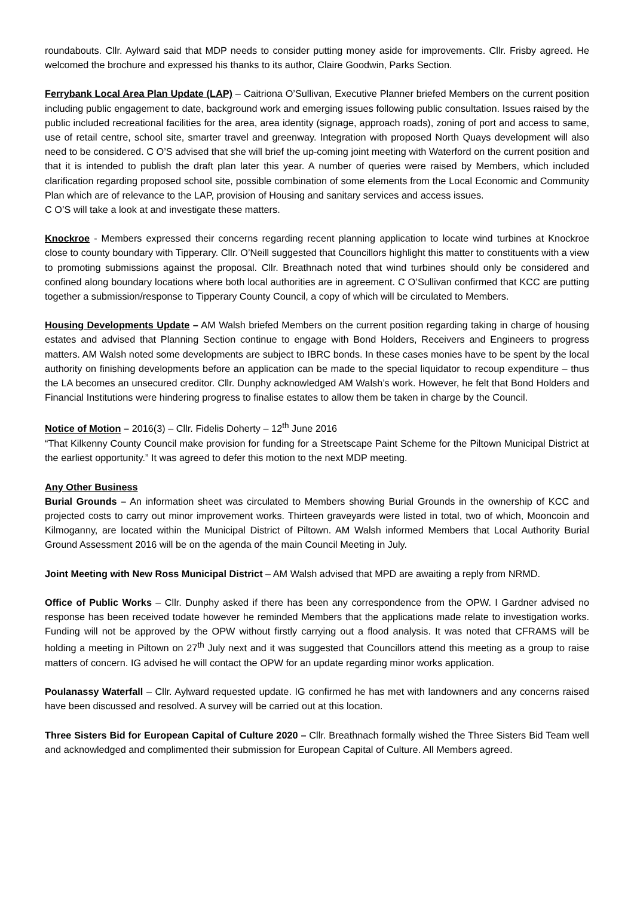roundabouts. Cllr. Aylward said that MDP needs to consider putting money aside for improvements. Cllr. Frisby agreed. He welcomed the brochure and expressed his thanks to its author, Claire Goodwin, Parks Section.
Ferrybank Local Area Plan Update (LAP) – Caitriona O’Sullivan, Executive Planner briefed Members on the current position including public engagement to date, background work and emerging issues following public consultation. Issues raised by the public included recreational facilities for the area, area identity (signage, approach roads), zoning of port and access to same, use of retail centre, school site, smarter travel and greenway. Integration with proposed North Quays development will also need to be considered. C O’S advised that she will brief the up-coming joint meeting with Waterford on the current position and that it is intended to publish the draft plan later this year. A number of queries were raised by Members, which included clarification regarding proposed school site, possible combination of some elements from the Local Economic and Community Plan which are of relevance to the LAP, provision of Housing and sanitary services and access issues.
C O’S will take a look at and investigate these matters.
Knockroe - Members expressed their concerns regarding recent planning application to locate wind turbines at Knockroe close to county boundary with Tipperary. Cllr. O’Neill suggested that Councillors highlight this matter to constituents with a view to promoting submissions against the proposal. Cllr. Breathnach noted that wind turbines should only be considered and confined along boundary locations where both local authorities are in agreement. C O’Sullivan confirmed that KCC are putting together a submission/response to Tipperary County Council, a copy of which will be circulated to Members.
Housing Developments Update – AM Walsh briefed Members on the current position regarding taking in charge of housing estates and advised that Planning Section continue to engage with Bond Holders, Receivers and Engineers to progress matters. AM Walsh noted some developments are subject to IBRC bonds. In these cases monies have to be spent by the local authority on finishing developments before an application can be made to the special liquidator to recoup expenditure – thus the LA becomes an unsecured creditor. Cllr. Dunphy acknowledged AM Walsh’s work. However, he felt that Bond Holders and Financial Institutions were hindering progress to finalise estates to allow them be taken in charge by the Council.
Notice of Motion – 2016(3) – Cllr. Fidelis Doherty – 12<sup>th</sup> June 2016
“That Kilkenny County Council make provision for funding for a Streetscape Paint Scheme for the Piltown Municipal District at the earliest opportunity.” It was agreed to defer this motion to the next MDP meeting.
Any Other Business
Burial Grounds – An information sheet was circulated to Members showing Burial Grounds in the ownership of KCC and projected costs to carry out minor improvement works. Thirteen graveyards were listed in total, two of which, Mooncoin and Kilmoganny, are located within the Municipal District of Piltown. AM Walsh informed Members that Local Authority Burial Ground Assessment 2016 will be on the agenda of the main Council Meeting in July.
Joint Meeting with New Ross Municipal District – AM Walsh advised that MPD are awaiting a reply from NRMD.
Office of Public Works – Cllr. Dunphy asked if there has been any correspondence from the OPW. I Gardner advised no response has been received todate however he reminded Members that the applications made relate to investigation works. Funding will not be approved by the OPW without firstly carrying out a flood analysis. It was noted that CFRAMS will be holding a meeting in Piltown on 27<sup>th</sup> July next and it was suggested that Councillors attend this meeting as a group to raise matters of concern. IG advised he will contact the OPW for an update regarding minor works application.
Poulanassy Waterfall – Cllr. Aylward requested update. IG confirmed he has met with landowners and any concerns raised have been discussed and resolved. A survey will be carried out at this location.
Three Sisters Bid for European Capital of Culture 2020 – Cllr. Breathnach formally wished the Three Sisters Bid Team well and acknowledged and complimented their submission for European Capital of Culture. All Members agreed.